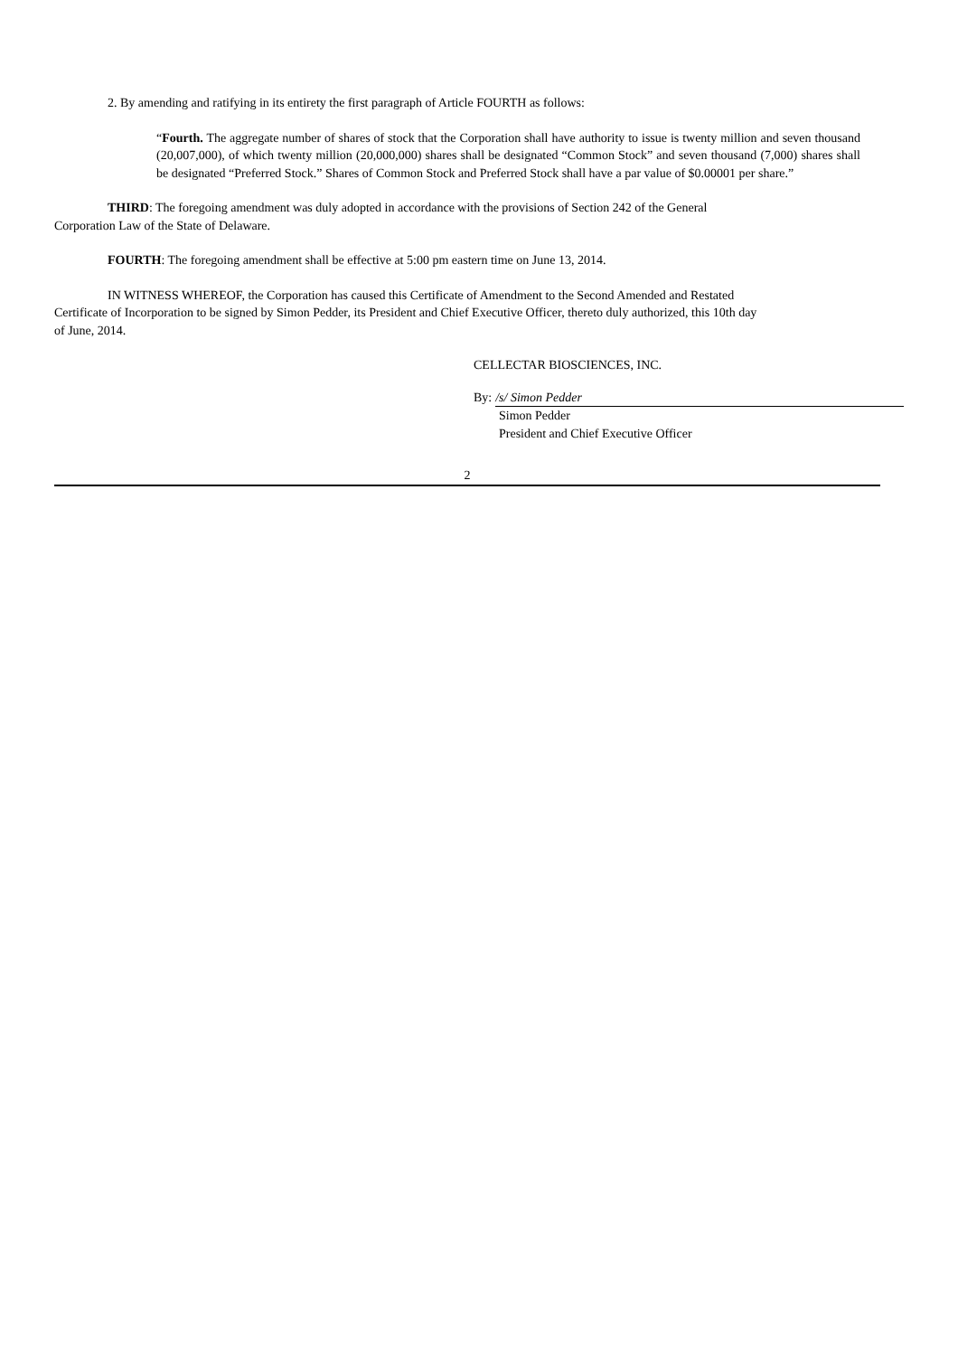2. By amending and ratifying in its entirety the first paragraph of Article FOURTH as follows:
“Fourth. The aggregate number of shares of stock that the Corporation shall have authority to issue is twenty million and seven thousand (20,007,000), of which twenty million (20,000,000) shares shall be designated “Common Stock” and seven thousand (7,000) shares shall be designated “Preferred Stock.” Shares of Common Stock and Preferred Stock shall have a par value of $0.00001 per share.”
THIRD: The foregoing amendment was duly adopted in accordance with the provisions of Section 242 of the General
Corporation Law of the State of Delaware.
FOURTH: The foregoing amendment shall be effective at 5:00 pm eastern time on June 13, 2014.
IN WITNESS WHEREOF, the Corporation has caused this Certificate of Amendment to the Second Amended and Restated
Certificate of Incorporation to be signed by Simon Pedder, its President and Chief Executive Officer, thereto duly authorized, this 10th day
of June, 2014.
CELLECTAR BIOSCIENCES, INC.
By: /s/ Simon Pedder
Simon Pedder
President and Chief Executive Officer
2